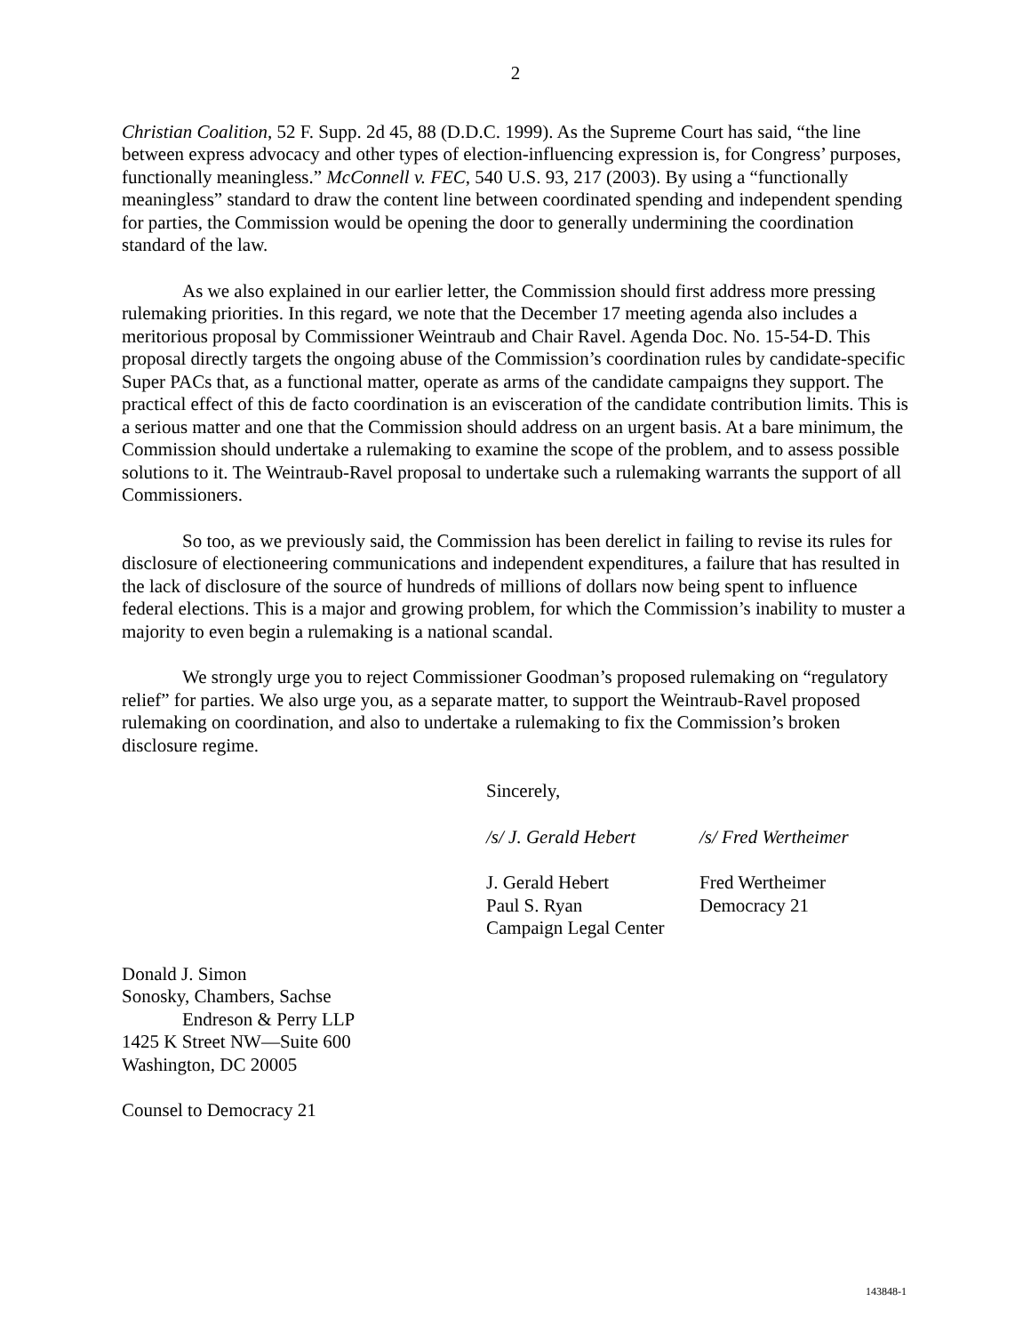2
Christian Coalition, 52 F. Supp. 2d 45, 88 (D.D.C. 1999). As the Supreme Court has said, “the line between express advocacy and other types of election-influencing expression is, for Congress’ purposes, functionally meaningless.” McConnell v. FEC, 540 U.S. 93, 217 (2003). By using a “functionally meaningless” standard to draw the content line between coordinated spending and independent spending for parties, the Commission would be opening the door to generally undermining the coordination standard of the law.
As we also explained in our earlier letter, the Commission should first address more pressing rulemaking priorities. In this regard, we note that the December 17 meeting agenda also includes a meritorious proposal by Commissioner Weintraub and Chair Ravel. Agenda Doc. No. 15-54-D. This proposal directly targets the ongoing abuse of the Commission’s coordination rules by candidate-specific Super PACs that, as a functional matter, operate as arms of the candidate campaigns they support. The practical effect of this de facto coordination is an evisceration of the candidate contribution limits. This is a serious matter and one that the Commission should address on an urgent basis. At a bare minimum, the Commission should undertake a rulemaking to examine the scope of the problem, and to assess possible solutions to it. The Weintraub-Ravel proposal to undertake such a rulemaking warrants the support of all Commissioners.
So too, as we previously said, the Commission has been derelict in failing to revise its rules for disclosure of electioneering communications and independent expenditures, a failure that has resulted in the lack of disclosure of the source of hundreds of millions of dollars now being spent to influence federal elections. This is a major and growing problem, for which the Commission’s inability to muster a majority to even begin a rulemaking is a national scandal.
We strongly urge you to reject Commissioner Goodman’s proposed rulemaking on “regulatory relief” for parties. We also urge you, as a separate matter, to support the Weintraub-Ravel proposed rulemaking on coordination, and also to undertake a rulemaking to fix the Commission’s broken disclosure regime.
Sincerely,
/s/ J. Gerald Hebert /s/ Fred Wertheimer
J. Gerald Hebert
Paul S. Ryan
Campaign Legal Center
Fred Wertheimer
Democracy 21
Donald J. Simon
Sonosky, Chambers, Sachse
Endreson & Perry LLP
1425 K Street NW—Suite 600
Washington, DC 20005
Counsel to Democracy 21
143848-1